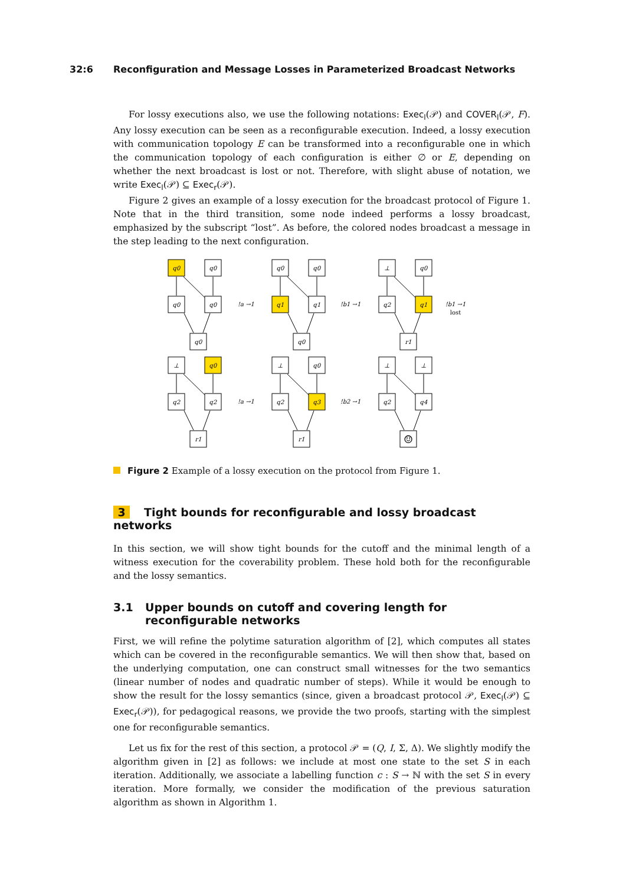32:6 Reconfiguration and Message Losses in Parameterized Broadcast Networks
For lossy executions also, we use the following notations: Exec<sub>l</sub>(𝒫) and COVER<sub>l</sub>(𝒫, F). Any lossy execution can be seen as a reconfigurable execution. Indeed, a lossy execution with communication topology E can be transformed into a reconfigurable one in which the communication topology of each configuration is either ∅ or E, depending on whether the next broadcast is lost or not. Therefore, with slight abuse of notation, we write Exec<sub>l</sub>(𝒫) ⊆ Exec<sub>r</sub>(𝒫).
Figure 2 gives an example of a lossy execution for the broadcast protocol of Figure 1. Note that in the third transition, some node indeed performs a lossy broadcast, emphasized by the subscript “lost”. As before, the colored nodes broadcast a message in the step leading to the next configuration.
q0
q0
q0
q0
q0
q0
q0
q1
q1
q0
⊥
q0
q2
q1
r1
⊥
q0
q2
q2
r1
⊥
q0
q2
q3
r1
⊥
⊥
q2
q4
☺
!a →1
!b1 →1
!b1 →1
lost
!a →1
!b2 →1
Figure 2 Example of a lossy execution on the protocol from Figure 1.
3 Tight bounds for reconfigurable and lossy broadcast networks
In this section, we will show tight bounds for the cutoff and the minimal length of a witness execution for the coverability problem. These hold both for the reconfigurable and the lossy semantics.
3.1 Upper bounds on cutoff and covering length for reconfigurable networks
First, we will refine the polytime saturation algorithm of [2], which computes all states which can be covered in the reconfigurable semantics. We will then show that, based on the underlying computation, one can construct small witnesses for the two semantics (linear number of nodes and quadratic number of steps). While it would be enough to show the result for the lossy semantics (since, given a broadcast protocol 𝒫, Exec<sub>l</sub>(𝒫) ⊆ Exec<sub>r</sub>(𝒫)), for pedagogical reasons, we provide the two proofs, starting with the simplest one for reconfigurable semantics.
Let us fix for the rest of this section, a protocol 𝒫 = (Q, I, Σ, Δ). We slightly modify the algorithm given in [2] as follows: we include at most one state to the set S in each iteration. Additionally, we associate a labelling function c : S → ℕ with the set S in every iteration. More formally, we consider the modification of the previous saturation algorithm as shown in Algorithm 1.